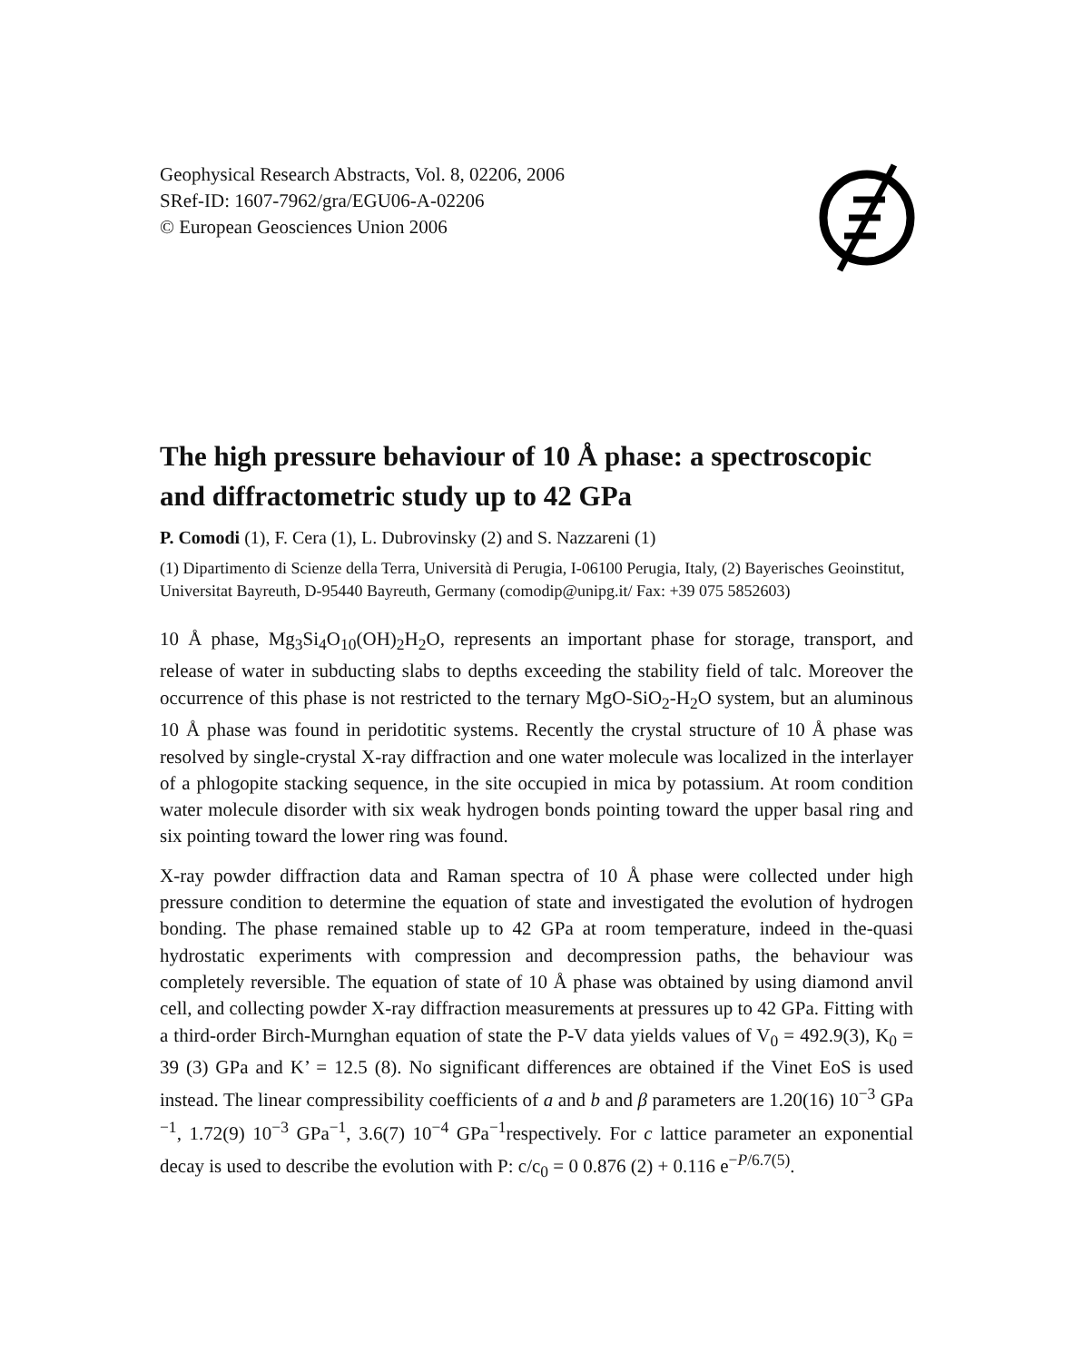Geophysical Research Abstracts, Vol. 8, 02206, 2006
SRef-ID: 1607-7962/gra/EGU06-A-02206
© European Geosciences Union 2006
The high pressure behaviour of 10 Å phase: a spectroscopic and diffractometric study up to 42 GPa
P. Comodi (1), F. Cera (1), L. Dubrovinsky (2) and S. Nazzareni (1)
(1) Dipartimento di Scienze della Terra, Università di Perugia, I-06100 Perugia, Italy, (2) Bayerisches Geoinstitut, Universitat Bayreuth, D-95440 Bayreuth, Germany (comodip@unipg.it/ Fax: +39 075 5852603)
10 Å phase, Mg<sub>3</sub>Si<sub>4</sub>O<sub>10</sub>(OH)<sub>2</sub>H<sub>2</sub>O, represents an important phase for storage, transport, and release of water in subducting slabs to depths exceeding the stability field of talc. Moreover the occurrence of this phase is not restricted to the ternary MgO-SiO<sub>2</sub>-H<sub>2</sub>O system, but an aluminous 10 Å phase was found in peridotitic systems. Recently the crystal structure of 10 Å phase was resolved by single-crystal X-ray diffraction and one water molecule was localized in the interlayer of a phlogopite stacking sequence, in the site occupied in mica by potassium. At room condition water molecule disorder with six weak hydrogen bonds pointing toward the upper basal ring and six pointing toward the lower ring was found.
X-ray powder diffraction data and Raman spectra of 10 Å phase were collected under high pressure condition to determine the equation of state and investigated the evolution of hydrogen bonding. The phase remained stable up to 42 GPa at room temperature, indeed in the-quasi hydrostatic experiments with compression and decompression paths, the behaviour was completely reversible. The equation of state of 10 Å phase was obtained by using diamond anvil cell, and collecting powder X-ray diffraction measurements at pressures up to 42 GPa. Fitting with a third-order Birch-Murnghan equation of state the P-V data yields values of V<sub>0</sub> = 492.9(3), K<sub>0</sub> = 39 (3) GPa and K’ = 12.5 (8). No significant differences are obtained if the Vinet EoS is used instead. The linear compressibility coefficients of a and b and β parameters are 1.20(16) 10<sup>−3</sup> GPa <sup>−1</sup>, 1.72(9) 10<sup>−3</sup> GPa<sup>−1</sup>, 3.6(7) 10<sup>−4</sup> GPa<sup>−1</sup>respectively. For c lattice parameter an exponential decay is used to describe the evolution with P: c/c<sub>0</sub> = 0 0.876 (2) + 0.116 e<sup>−P/6.7(5)</sup>.